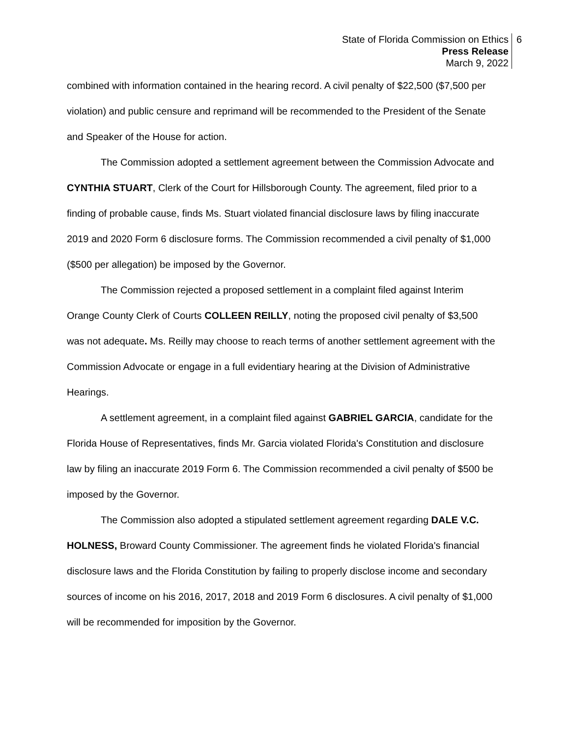State of Florida Commission on Ethics
Press Release
March 9, 2022
6
combined with information contained in the hearing record. A civil penalty of $22,500 ($7,500 per violation) and public censure and reprimand will be recommended to the President of the Senate and Speaker of the House for action.
The Commission adopted a settlement agreement between the Commission Advocate and CYNTHIA STUART, Clerk of the Court for Hillsborough County. The agreement, filed prior to a finding of probable cause, finds Ms. Stuart violated financial disclosure laws by filing inaccurate 2019 and 2020 Form 6 disclosure forms. The Commission recommended a civil penalty of $1,000 ($500 per allegation) be imposed by the Governor.
The Commission rejected a proposed settlement in a complaint filed against Interim Orange County Clerk of Courts COLLEEN REILLY, noting the proposed civil penalty of $3,500 was not adequate. Ms. Reilly may choose to reach terms of another settlement agreement with the Commission Advocate or engage in a full evidentiary hearing at the Division of Administrative Hearings.
A settlement agreement, in a complaint filed against GABRIEL GARCIA, candidate for the Florida House of Representatives, finds Mr. Garcia violated Florida's Constitution and disclosure law by filing an inaccurate 2019 Form 6. The Commission recommended a civil penalty of $500 be imposed by the Governor.
The Commission also adopted a stipulated settlement agreement regarding DALE V.C. HOLNESS, Broward County Commissioner. The agreement finds he violated Florida's financial disclosure laws and the Florida Constitution by failing to properly disclose income and secondary sources of income on his 2016, 2017, 2018 and 2019 Form 6 disclosures. A civil penalty of $1,000 will be recommended for imposition by the Governor.